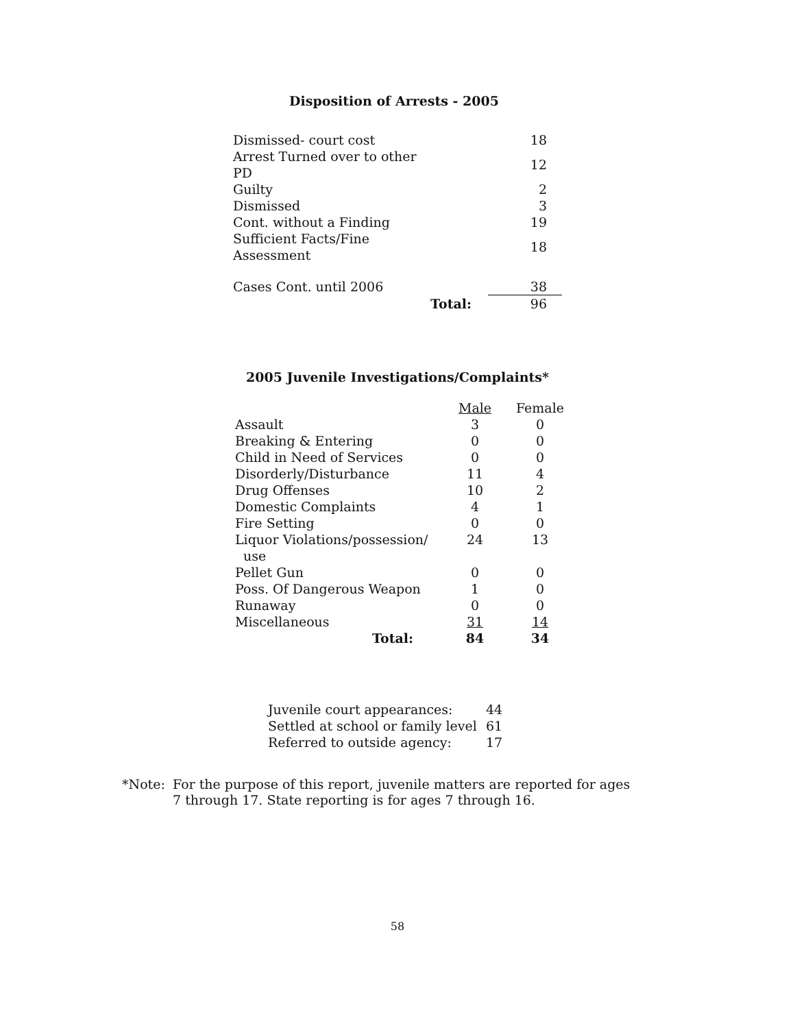Disposition of Arrests - 2005
| Dismissed- court cost | | 18 |
| Arrest Turned over to other PD | | 12 |
| Guilty | | 2 |
| Dismissed | | 3 |
| Cont. without a Finding | | 19 |
| Sufficient Facts/Fine Assessment | | 18 |
| Cases Cont. until 2006 | | 38 |
| | Total: | 96 |
2005 Juvenile Investigations/Complaints*
| | Male | Female |
| Assault | 3 | 0 |
| Breaking & Entering | 0 | 0 |
| Child in Need of Services | 0 | 0 |
| Disorderly/Disturbance | 11 | 4 |
| Drug Offenses | 10 | 2 |
| Domestic Complaints | 4 | 1 |
| Fire Setting | 0 | 0 |
| Liquor Violations/possession/ use | 24 | 13 |
| Pellet Gun | 0 | 0 |
| Poss. Of Dangerous Weapon | 1 | 0 |
| Runaway | 0 | 0 |
| Miscellaneous | 31 | 14 |
| Total: | 84 | 34 |
| Juvenile court appearances: | 44 |
| Settled at school or family level | 61 |
| Referred to outside agency: | 17 |
*Note: For the purpose of this report, juvenile matters are reported for ages 7 through 17. State reporting is for ages 7 through 16.
58